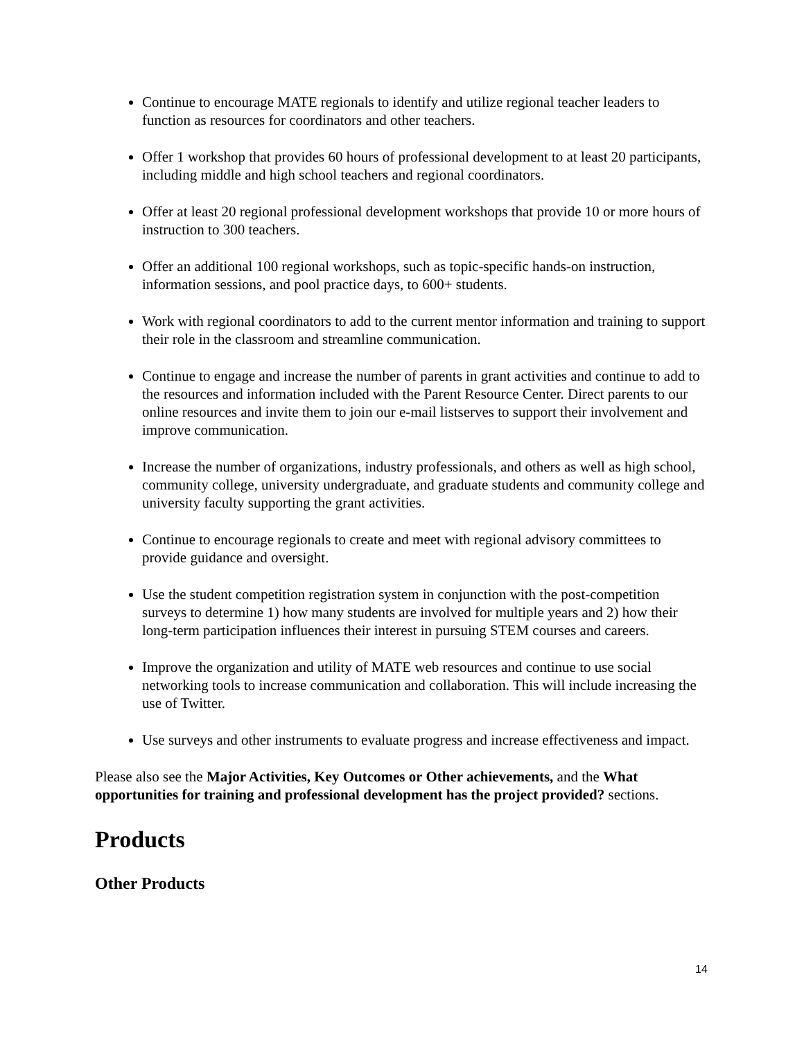Continue to encourage MATE regionals to identify and utilize regional teacher leaders to function as resources for coordinators and other teachers.
Offer 1 workshop that provides 60 hours of professional development to at least 20 participants, including middle and high school teachers and regional coordinators.
Offer at least 20 regional professional development workshops that provide 10 or more hours of instruction to 300 teachers.
Offer an additional 100 regional workshops, such as topic-specific hands-on instruction, information sessions, and pool practice days, to 600+ students.
Work with regional coordinators to add to the current mentor information and training to support their role in the classroom and streamline communication.
Continue to engage and increase the number of parents in grant activities and continue to add to the resources and information included with the Parent Resource Center. Direct parents to our online resources and invite them to join our e-mail listserves to support their involvement and improve communication.
Increase the number of organizations, industry professionals, and others as well as high school, community college, university undergraduate, and graduate students and community college and university faculty supporting the grant activities.
Continue to encourage regionals to create and meet with regional advisory committees to provide guidance and oversight.
Use the student competition registration system in conjunction with the post-competition surveys to determine 1) how many students are involved for multiple years and 2) how their long-term participation influences their interest in pursuing STEM courses and careers.
Improve the organization and utility of MATE web resources and continue to use social networking tools to increase communication and collaboration. This will include increasing the use of Twitter.
Use surveys and other instruments to evaluate progress and increase effectiveness and impact.
Please also see the Major Activities, Key Outcomes or Other achievements, and the What opportunities for training and professional development has the project provided? sections.
Products
Other Products
14